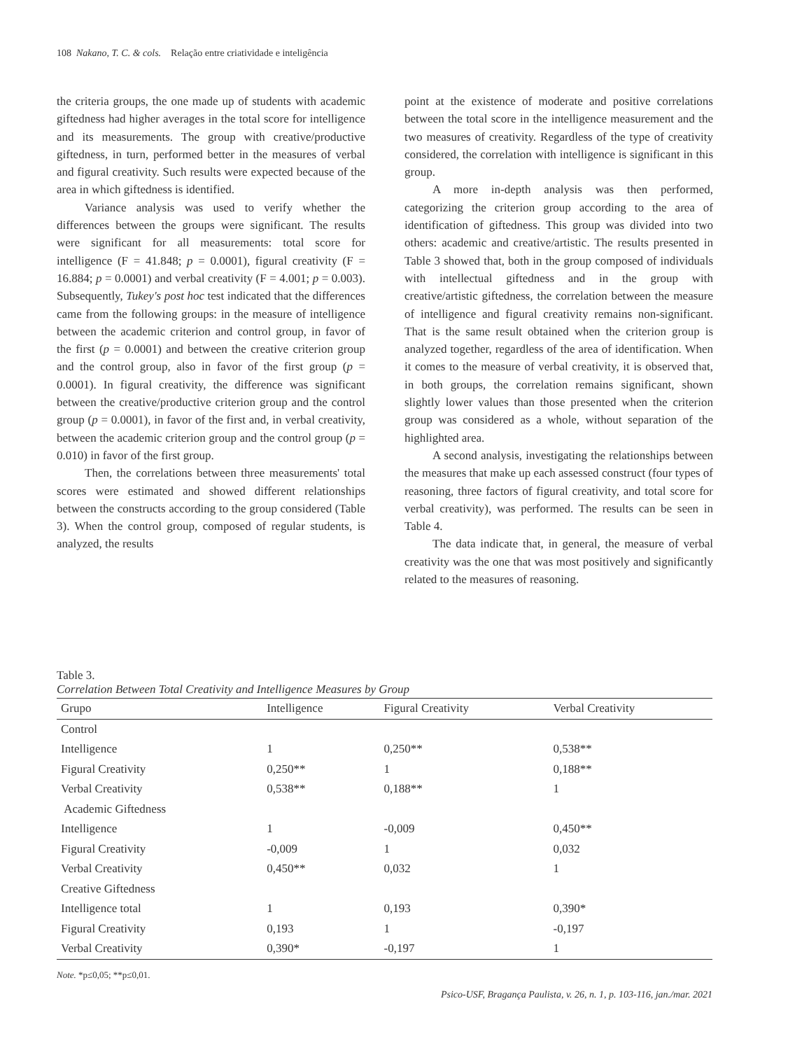108 Nakano, T. C. & cols. Relação entre criatividade e inteligência
the criteria groups, the one made up of students with academic giftedness had higher averages in the total score for intelligence and its measurements. The group with creative/productive giftedness, in turn, performed better in the measures of verbal and figural creativity. Such results were expected because of the area in which giftedness is identified.
Variance analysis was used to verify whether the differences between the groups were significant. The results were significant for all measurements: total score for intelligence (F = 41.848; p = 0.0001), figural creativity (F = 16.884; p = 0.0001) and verbal creativity (F = 4.001; p = 0.003). Subsequently, Tukey's post hoc test indicated that the differences came from the following groups: in the measure of intelligence between the academic criterion and control group, in favor of the first (p = 0.0001) and between the creative criterion group and the control group, also in favor of the first group (p = 0.0001). In figural creativity, the difference was significant between the creative/productive criterion group and the control group (p = 0.0001), in favor of the first and, in verbal creativity, between the academic criterion group and the control group (p = 0.010) in favor of the first group.
Then, the correlations between three measurements' total scores were estimated and showed different relationships between the constructs according to the group considered (Table 3). When the control group, composed of regular students, is analyzed, the results
point at the existence of moderate and positive correlations between the total score in the intelligence measurement and the two measures of creativity. Regardless of the type of creativity considered, the correlation with intelligence is significant in this group.
A more in-depth analysis was then performed, categorizing the criterion group according to the area of identification of giftedness. This group was divided into two others: academic and creative/artistic. The results presented in Table 3 showed that, both in the group composed of individuals with intellectual giftedness and in the group with creative/artistic giftedness, the correlation between the measure of intelligence and figural creativity remains non-significant. That is the same result obtained when the criterion group is analyzed together, regardless of the area of identification. When it comes to the measure of verbal creativity, it is observed that, in both groups, the correlation remains significant, shown slightly lower values than those presented when the criterion group was considered as a whole, without separation of the highlighted area.
A second analysis, investigating the relationships between the measures that make up each assessed construct (four types of reasoning, three factors of figural creativity, and total score for verbal creativity), was performed. The results can be seen in Table 4.
The data indicate that, in general, the measure of verbal creativity was the one that was most positively and significantly related to the measures of reasoning.
Table 3.
Correlation Between Total Creativity and Intelligence Measures by Group
| Grupo | Intelligence | Figural Creativity | Verbal Creativity |
| --- | --- | --- | --- |
| Control | | | |
| Intelligence | 1 | 0,250** | 0,538** |
| Figural Creativity | 0,250** | 1 | 0,188** |
| Verbal Creativity | 0,538** | 0,188** | 1 |
| Academic Giftedness | | | |
| Intelligence | 1 | -0,009 | 0,450** |
| Figural Creativity | -0,009 | 1 | 0,032 |
| Verbal Creativity | 0,450** | 0,032 | 1 |
| Creative Giftedness | | | |
| Intelligence total | 1 | 0,193 | 0,390* |
| Figural Creativity | 0,193 | 1 | -0,197 |
| Verbal Creativity | 0,390* | -0,197 | 1 |
Note. *p≤0,05; **p≤0,01.
Psico-USF, Bragança Paulista, v. 26, n. 1, p. 103-116, jan./mar. 2021